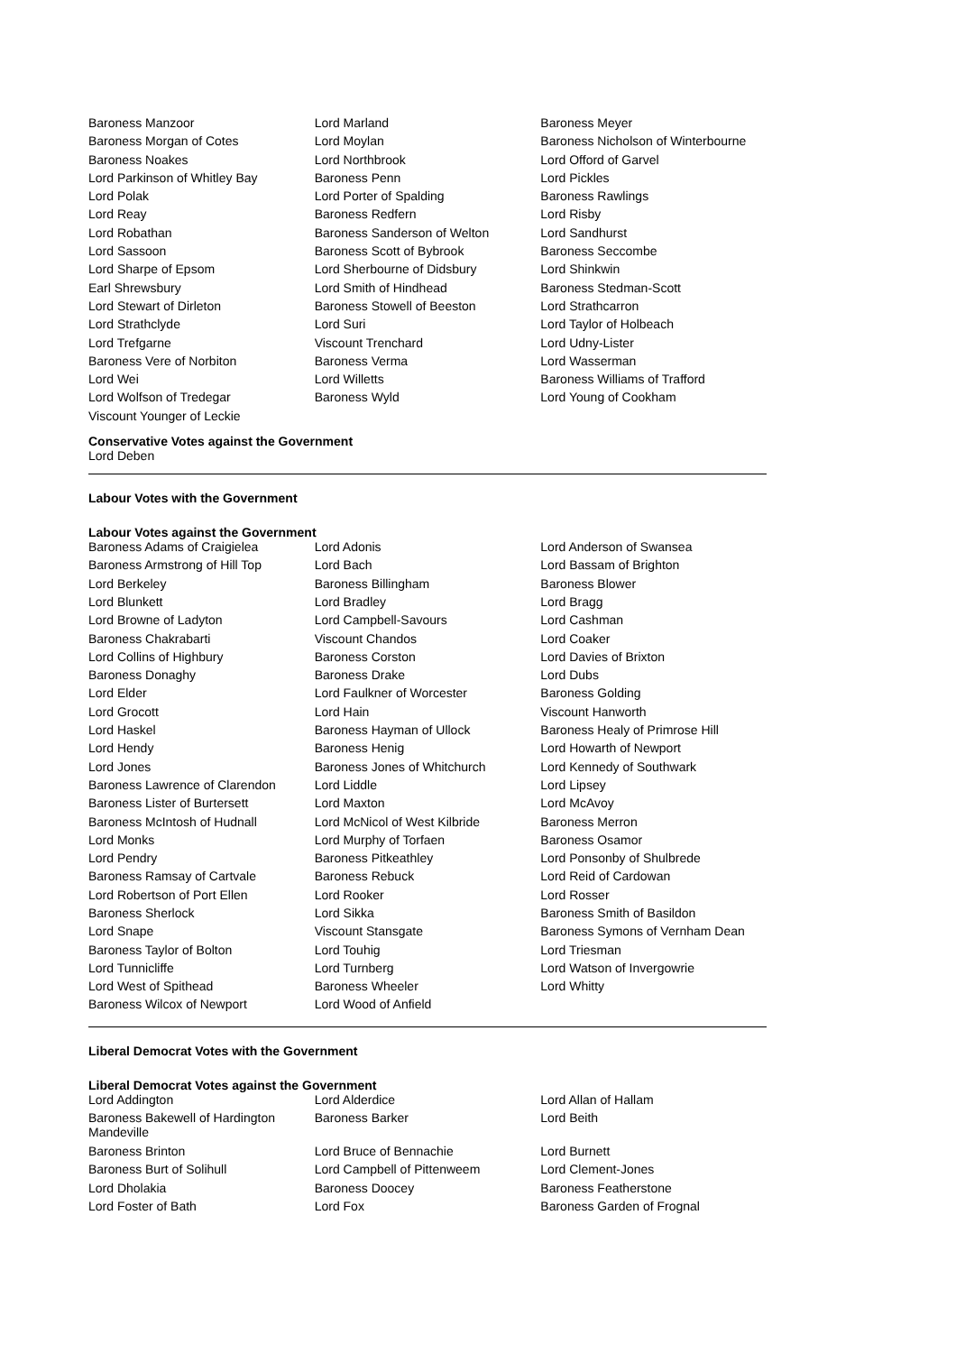| Baroness Manzoor | Lord Marland | Baroness Meyer |
| Baroness Morgan of Cotes | Lord Moylan | Baroness Nicholson of Winterbourne |
| Baroness Noakes | Lord Northbrook | Lord Offord of Garvel |
| Lord Parkinson of Whitley Bay | Baroness Penn | Lord Pickles |
| Lord Polak | Lord Porter of Spalding | Baroness Rawlings |
| Lord Reay | Baroness Redfern | Lord Risby |
| Lord Robathan | Baroness Sanderson of Welton | Lord Sandhurst |
| Lord Sassoon | Baroness Scott of Bybrook | Baroness Seccombe |
| Lord Sharpe of Epsom | Lord Sherbourne of Didsbury | Lord Shinkwin |
| Earl Shrewsbury | Lord Smith of Hindhead | Baroness Stedman-Scott |
| Lord Stewart of Dirleton | Baroness Stowell of Beeston | Lord Strathcarron |
| Lord Strathclyde | Lord Suri | Lord Taylor of Holbeach |
| Lord Trefgarne | Viscount Trenchard | Lord Udny-Lister |
| Baroness Vere of Norbiton | Baroness Verma | Lord Wasserman |
| Lord Wei | Lord Willetts | Baroness Williams of Trafford |
| Lord Wolfson of Tredegar | Baroness Wyld | Lord Young of Cookham |
| Viscount Younger of Leckie | | |
Conservative Votes against the Government
Lord Deben
Labour Votes with the Government
Labour Votes against the Government
| Baroness Adams of Craigielea | Lord Adonis | Lord Anderson of Swansea |
| Baroness Armstrong of Hill Top | Lord Bach | Lord Bassam of Brighton |
| Lord Berkeley | Baroness Billingham | Baroness Blower |
| Lord Blunkett | Lord Bradley | Lord Bragg |
| Lord Browne of Ladyton | Lord Campbell-Savours | Lord Cashman |
| Baroness Chakrabarti | Viscount Chandos | Lord Coaker |
| Lord Collins of Highbury | Baroness Corston | Lord Davies of Brixton |
| Baroness Donaghy | Baroness Drake | Lord Dubs |
| Lord Elder | Lord Faulkner of Worcester | Baroness Golding |
| Lord Grocott | Lord Hain | Viscount Hanworth |
| Lord Haskel | Baroness Hayman of Ullock | Baroness Healy of Primrose Hill |
| Lord Hendy | Baroness Henig | Lord Howarth of Newport |
| Lord Jones | Baroness Jones of Whitchurch | Lord Kennedy of Southwark |
| Baroness Lawrence of Clarendon | Lord Liddle | Lord Lipsey |
| Baroness Lister of Burtersett | Lord Maxton | Lord McAvoy |
| Baroness McIntosh of Hudnall | Lord McNicol of West Kilbride | Baroness Merron |
| Lord Monks | Lord Murphy of Torfaen | Baroness Osamor |
| Lord Pendry | Baroness Pitkeathley | Lord Ponsonby of Shulbrede |
| Baroness Ramsay of Cartvale | Baroness Rebuck | Lord Reid of Cardowan |
| Lord Robertson of Port Ellen | Lord Rooker | Lord Rosser |
| Baroness Sherlock | Lord Sikka | Baroness Smith of Basildon |
| Lord Snape | Viscount Stansgate | Baroness Symons of Vernham Dean |
| Baroness Taylor of Bolton | Lord Touhig | Lord Triesman |
| Lord Tunnicliffe | Lord Turnberg | Lord Watson of Invergowrie |
| Lord West of Spithead | Baroness Wheeler | Lord Whitty |
| Baroness Wilcox of Newport | Lord Wood of Anfield | |
Liberal Democrat Votes with the Government
Liberal Democrat Votes against the Government
| Lord Addington | Lord Alderdice | Lord Allan of Hallam |
| Baroness Bakewell of Hardington Mandeville | Baroness Barker | Lord Beith |
| Baroness Brinton | Lord Bruce of Bennachie | Lord Burnett |
| Baroness Burt of Solihull | Lord Campbell of Pittenweem | Lord Clement-Jones |
| Lord Dholakia | Baroness Doocey | Baroness Featherstone |
| Lord Foster of Bath | Lord Fox | Baroness Garden of Frognal |